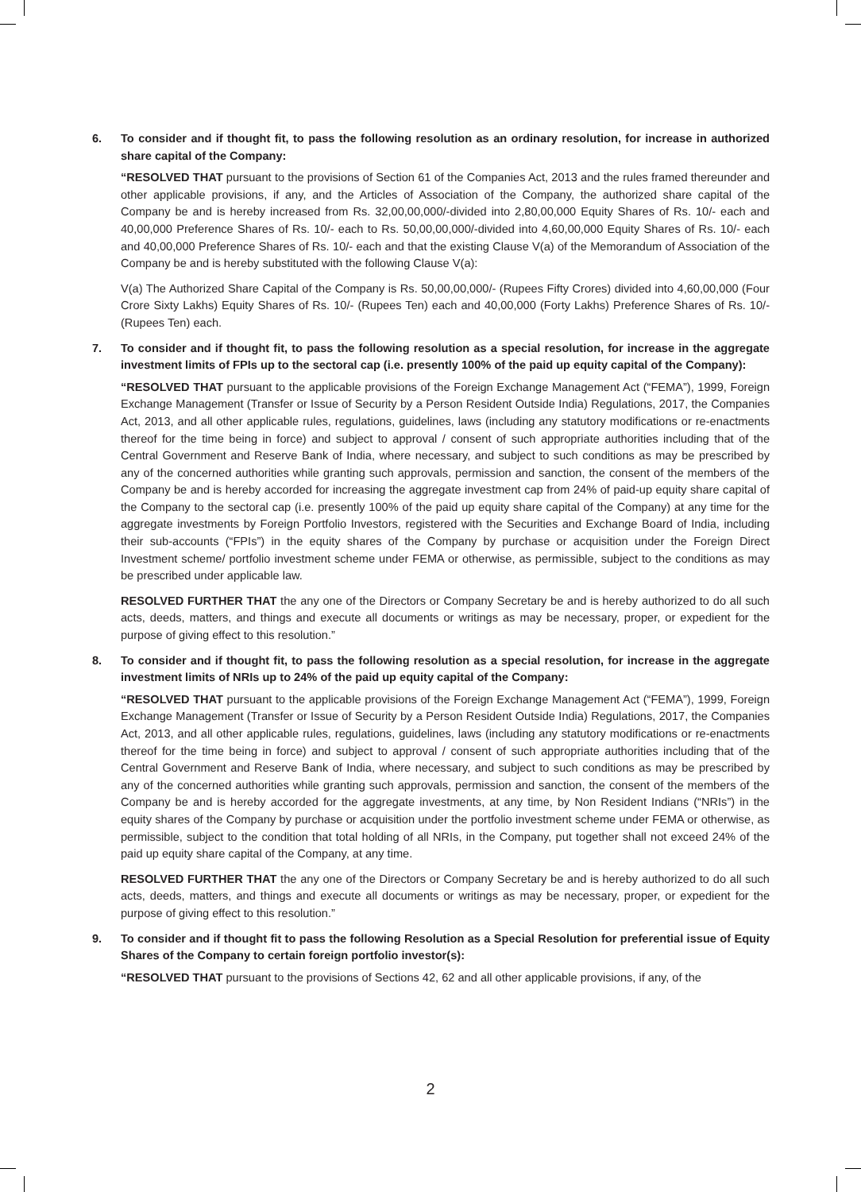6. To consider and if thought fit, to pass the following resolution as an ordinary resolution, for increase in authorized share capital of the Company:
“RESOLVED THAT pursuant to the provisions of Section 61 of the Companies Act, 2013 and the rules framed thereunder and other applicable provisions, if any, and the Articles of Association of the Company, the authorized share capital of the Company be and is hereby increased from Rs. 32,00,00,000/-divided into 2,80,00,000 Equity Shares of Rs. 10/- each and 40,00,000 Preference Shares of Rs. 10/- each to Rs. 50,00,00,000/-divided into 4,60,00,000 Equity Shares of Rs. 10/- each and 40,00,000 Preference Shares of Rs. 10/- each and that the existing Clause V(a) of the Memorandum of Association of the Company be and is hereby substituted with the following Clause V(a):
V(a) The Authorized Share Capital of the Company is Rs. 50,00,00,000/- (Rupees Fifty Crores) divided into 4,60,00,000 (Four Crore Sixty Lakhs) Equity Shares of Rs. 10/- (Rupees Ten) each and 40,00,000 (Forty Lakhs) Preference Shares of Rs. 10/- (Rupees Ten) each.
7. To consider and if thought fit, to pass the following resolution as a special resolution, for increase in the aggregate investment limits of FPIs up to the sectoral cap (i.e. presently 100% of the paid up equity capital of the Company):
“RESOLVED THAT pursuant to the applicable provisions of the Foreign Exchange Management Act (“FEMA”), 1999, Foreign Exchange Management (Transfer or Issue of Security by a Person Resident Outside India) Regulations, 2017, the Companies Act, 2013, and all other applicable rules, regulations, guidelines, laws (including any statutory modifications or re-enactments thereof for the time being in force) and subject to approval / consent of such appropriate authorities including that of the Central Government and Reserve Bank of India, where necessary, and subject to such conditions as may be prescribed by any of the concerned authorities while granting such approvals, permission and sanction, the consent of the members of the Company be and is hereby accorded for increasing the aggregate investment cap from 24% of paid-up equity share capital of the Company to the sectoral cap (i.e. presently 100% of the paid up equity share capital of the Company) at any time for the aggregate investments by Foreign Portfolio Investors, registered with the Securities and Exchange Board of India, including their sub-accounts (“FPIs”) in the equity shares of the Company by purchase or acquisition under the Foreign Direct Investment scheme/ portfolio investment scheme under FEMA or otherwise, as permissible, subject to the conditions as may be prescribed under applicable law.
RESOLVED FURTHER THAT the any one of the Directors or Company Secretary be and is hereby authorized to do all such acts, deeds, matters, and things and execute all documents or writings as may be necessary, proper, or expedient for the purpose of giving effect to this resolution.”
8. To consider and if thought fit, to pass the following resolution as a special resolution, for increase in the aggregate investment limits of NRIs up to 24% of the paid up equity capital of the Company:
“RESOLVED THAT pursuant to the applicable provisions of the Foreign Exchange Management Act (“FEMA”), 1999, Foreign Exchange Management (Transfer or Issue of Security by a Person Resident Outside India) Regulations, 2017, the Companies Act, 2013, and all other applicable rules, regulations, guidelines, laws (including any statutory modifications or re-enactments thereof for the time being in force) and subject to approval / consent of such appropriate authorities including that of the Central Government and Reserve Bank of India, where necessary, and subject to such conditions as may be prescribed by any of the concerned authorities while granting such approvals, permission and sanction, the consent of the members of the Company be and is hereby accorded for the aggregate investments, at any time, by Non Resident Indians (“NRIs”) in the equity shares of the Company by purchase or acquisition under the portfolio investment scheme under FEMA or otherwise, as permissible, subject to the condition that total holding of all NRIs, in the Company, put together shall not exceed 24% of the paid up equity share capital of the Company, at any time.
RESOLVED FURTHER THAT the any one of the Directors or Company Secretary be and is hereby authorized to do all such acts, deeds, matters, and things and execute all documents or writings as may be necessary, proper, or expedient for the purpose of giving effect to this resolution.”
9. To consider and if thought fit to pass the following Resolution as a Special Resolution for preferential issue of Equity Shares of the Company to certain foreign portfolio investor(s):
“RESOLVED THAT pursuant to the provisions of Sections 42, 62 and all other applicable provisions, if any, of the
2